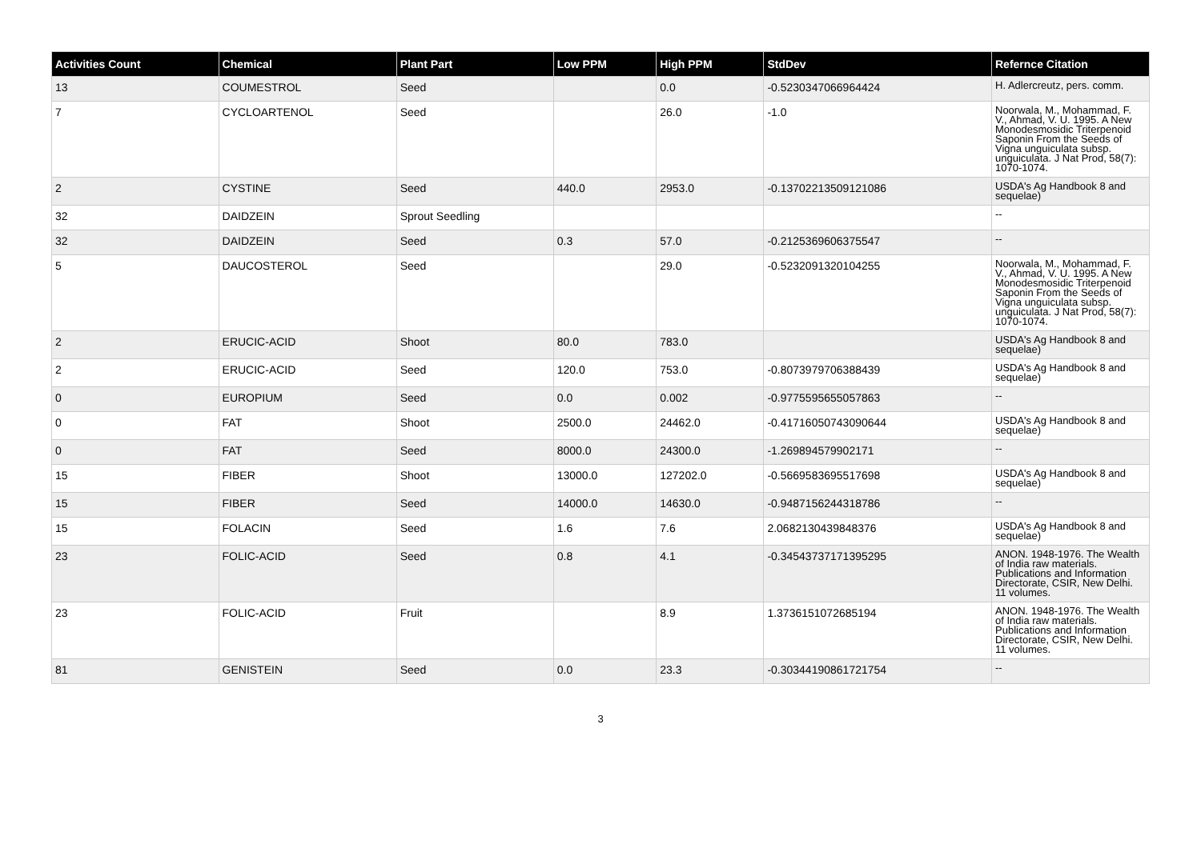| Activities Count | Chemical | Plant Part | Low PPM | High PPM | StdDev | Refernce Citation |
| --- | --- | --- | --- | --- | --- | --- |
| 13 | COUMESTROL | Seed | | 0.0 | -0.5230347066964424 | H. Adlercreutz, pers. comm. |
| 7 | CYCLOARTENOL | Seed | | 26.0 | -1.0 | Noorwala, M., Mohammad, F. V., Ahmad, V. U. 1995. A New Monodesmosidic Triterpenoid Saponin From the Seeds of Vigna unguiculata subsp. unguiculata. J Nat Prod, 58(7): 1070-1074. |
| 2 | CYSTINE | Seed | 440.0 | 2953.0 | -0.13702213509121086 | USDA's Ag Handbook 8 and sequelae) |
| 32 | DAIDZEIN | Sprout Seedling | | | | -- |
| 32 | DAIDZEIN | Seed | 0.3 | 57.0 | -0.2125369606375547 | -- |
| 5 | DAUCOSTEROL | Seed | | 29.0 | -0.5232091320104255 | Noorwala, M., Mohammad, F. V., Ahmad, V. U. 1995. A New Monodesmosidic Triterpenoid Saponin From the Seeds of Vigna unguiculata subsp. unguiculata. J Nat Prod, 58(7): 1070-1074. |
| 2 | ERUCIC-ACID | Shoot | 80.0 | 783.0 | | USDA's Ag Handbook 8 and sequelae) |
| 2 | ERUCIC-ACID | Seed | 120.0 | 753.0 | -0.8073979706388439 | USDA's Ag Handbook 8 and sequelae) |
| 0 | EUROPIUM | Seed | 0.0 | 0.002 | -0.9775595655057863 | -- |
| 0 | FAT | Shoot | 2500.0 | 24462.0 | -0.41716050743090644 | USDA's Ag Handbook 8 and sequelae) |
| 0 | FAT | Seed | 8000.0 | 24300.0 | -1.269894579902171 | -- |
| 15 | FIBER | Shoot | 13000.0 | 127202.0 | -0.5669583695517698 | USDA's Ag Handbook 8 and sequelae) |
| 15 | FIBER | Seed | 14000.0 | 14630.0 | -0.9487156244318786 | -- |
| 15 | FOLACIN | Seed | 1.6 | 7.6 | 2.0682130439848376 | USDA's Ag Handbook 8 and sequelae) |
| 23 | FOLIC-ACID | Seed | 0.8 | 4.1 | -0.34543737171395295 | ANON. 1948-1976. The Wealth of India raw materials. Publications and Information Directorate, CSIR, New Delhi. 11 volumes. |
| 23 | FOLIC-ACID | Fruit | | 8.9 | 1.3736151072685194 | ANON. 1948-1976. The Wealth of India raw materials. Publications and Information Directorate, CSIR, New Delhi. 11 volumes. |
| 81 | GENISTEIN | Seed | 0.0 | 23.3 | -0.30344190861721754 | -- |
3